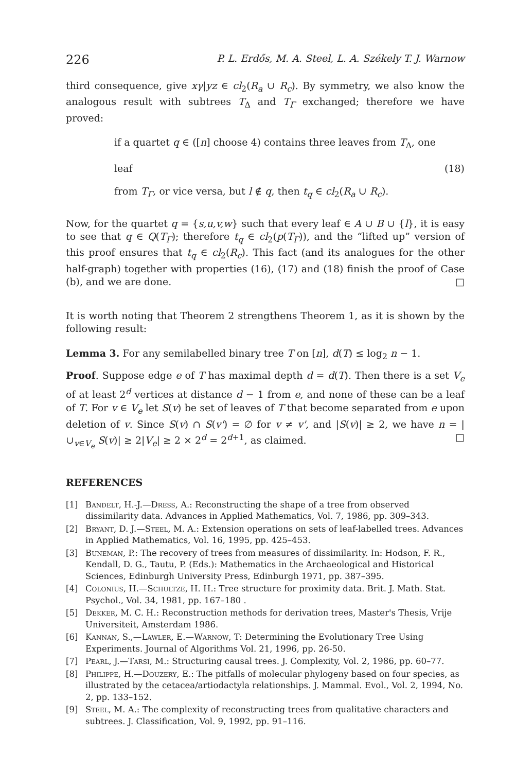226 P. L. Erdős, M. A. Steel, L. A. Székely T. J. Warnow
third consequence, give xγ|yz ∈ cl<sub>2</sub>(R<sub>a</sub> ∪ R<sub>c</sub>). By symmetry, we also know the analogous result with subtrees T<sub>Δ</sub> and T<sub>Γ</sub> exchanged; therefore we have proved:
if a quartet q ∈ ([n] choose 4) contains three leaves from T<sub>Δ</sub>, one leaf
from T<sub>Γ</sub>, or vice versa, but l ∉ q, then t<sub>q</sub> ∈ cl<sub>2</sub>(R<sub>a</sub> ∪ R<sub>c</sub>).
(18)
Now, for the quartet q = {s,u,v,w} such that every leaf ∈ A ∪ B ∪ {l}, it is easy to see that q ∈ Q(T<sub>Γ</sub>); therefore t<sub>q</sub> ∈ cl<sub>2</sub>(p(T<sub>Γ</sub>)), and the “lifted up” version of this proof ensures that t<sub>q</sub> ∈ cl<sub>2</sub>(R<sub>c</sub>). This fact (and its analogues for the other half-graph) together with properties (16), (17) and (18) finish the proof of Case (b), and we are done. □
It is worth noting that Theorem 2 strengthens Theorem 1, as it is shown by the following result:
Lemma 3. For any semilabelled binary tree T on [n], d(T) ≤ log<sub>2</sub> n − 1.
Proof. Suppose edge e of T has maximal depth d = d(T). Then there is a set V<sub>e</sub> of at least 2<sup>d</sup> vertices at distance d − 1 from e, and none of these can be a leaf of T. For v ∈ V<sub>e</sub> let S(v) be set of leaves of T that become separated from e upon deletion of v. Since S(v) ∩ S(v') = ∅ for v ≠ v', and |S(v)| ≥ 2, we have n = | ∪<sub>v∈V<sub>e</sub></sub> S(v)| ≥ 2|V<sub>e</sub>| ≥ 2 × 2<sup>d</sup> = 2<sup>d+1</sup>, as claimed. □
REFERENCES
[1] Bandelt, H.-J.—Dress, A.: Reconstructing the shape of a tree from observed dissimilarity data. Advances in Applied Mathematics, Vol. 7, 1986, pp. 309–343.
[2] Bryant, D. J.—Steel, M. A.: Extension operations on sets of leaf-labelled trees. Advances in Applied Mathematics, Vol. 16, 1995, pp. 425–453.
[3] Buneman, P.: The recovery of trees from measures of dissimilarity. In: Hodson, F. R., Kendall, D. G., Tautu, P. (Eds.): Mathematics in the Archaeological and Historical Sciences, Edinburgh University Press, Edinburgh 1971, pp. 387–395.
[4] Colonius, H.—Schultze, H. H.: Tree structure for proximity data. Brit. J. Math. Stat. Psychol., Vol. 34, 1981, pp. 167–180 .
[5] Dekker, M. C. H.: Reconstruction methods for derivation trees, Master's Thesis, Vrije Universiteit, Amsterdam 1986.
[6] Kannan, S.,—Lawler, E.—Warnow, T: Determining the Evolutionary Tree Using Experiments. Journal of Algorithms Vol. 21, 1996, pp. 26-50.
[7] Pearl, J.—Tarsi, M.: Structuring causal trees. J. Complexity, Vol. 2, 1986, pp. 60–77.
[8] Philippe, H.—Douzery, E.: The pitfalls of molecular phylogeny based on four species, as illustrated by the cetacea/artiodactyla relationships. J. Mammal. Evol., Vol. 2, 1994, No. 2, pp. 133–152.
[9] Steel, M. A.: The complexity of reconstructing trees from qualitative characters and subtrees. J. Classification, Vol. 9, 1992, pp. 91–116.